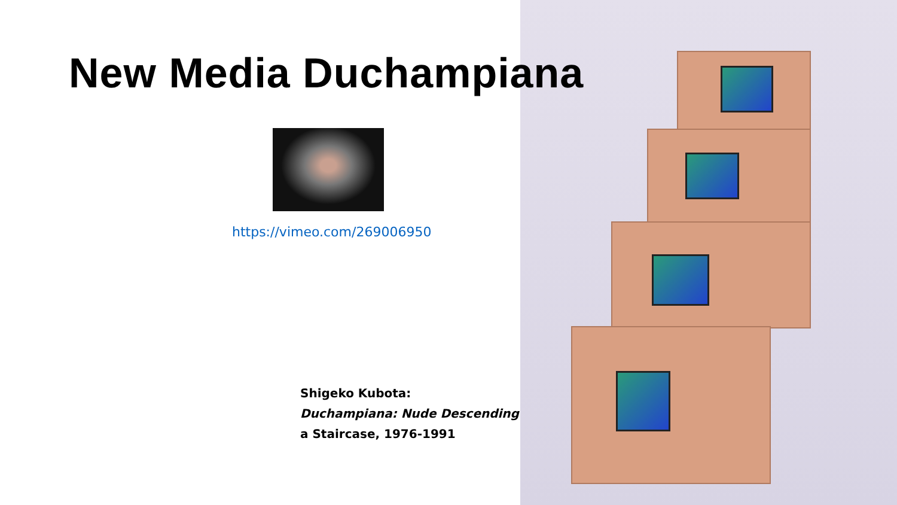New Media Duchampiana
https://vimeo.com/269006950
Shigeko Kubota:
Duchampiana: Nude Descending
a Staircase, 1976-1991